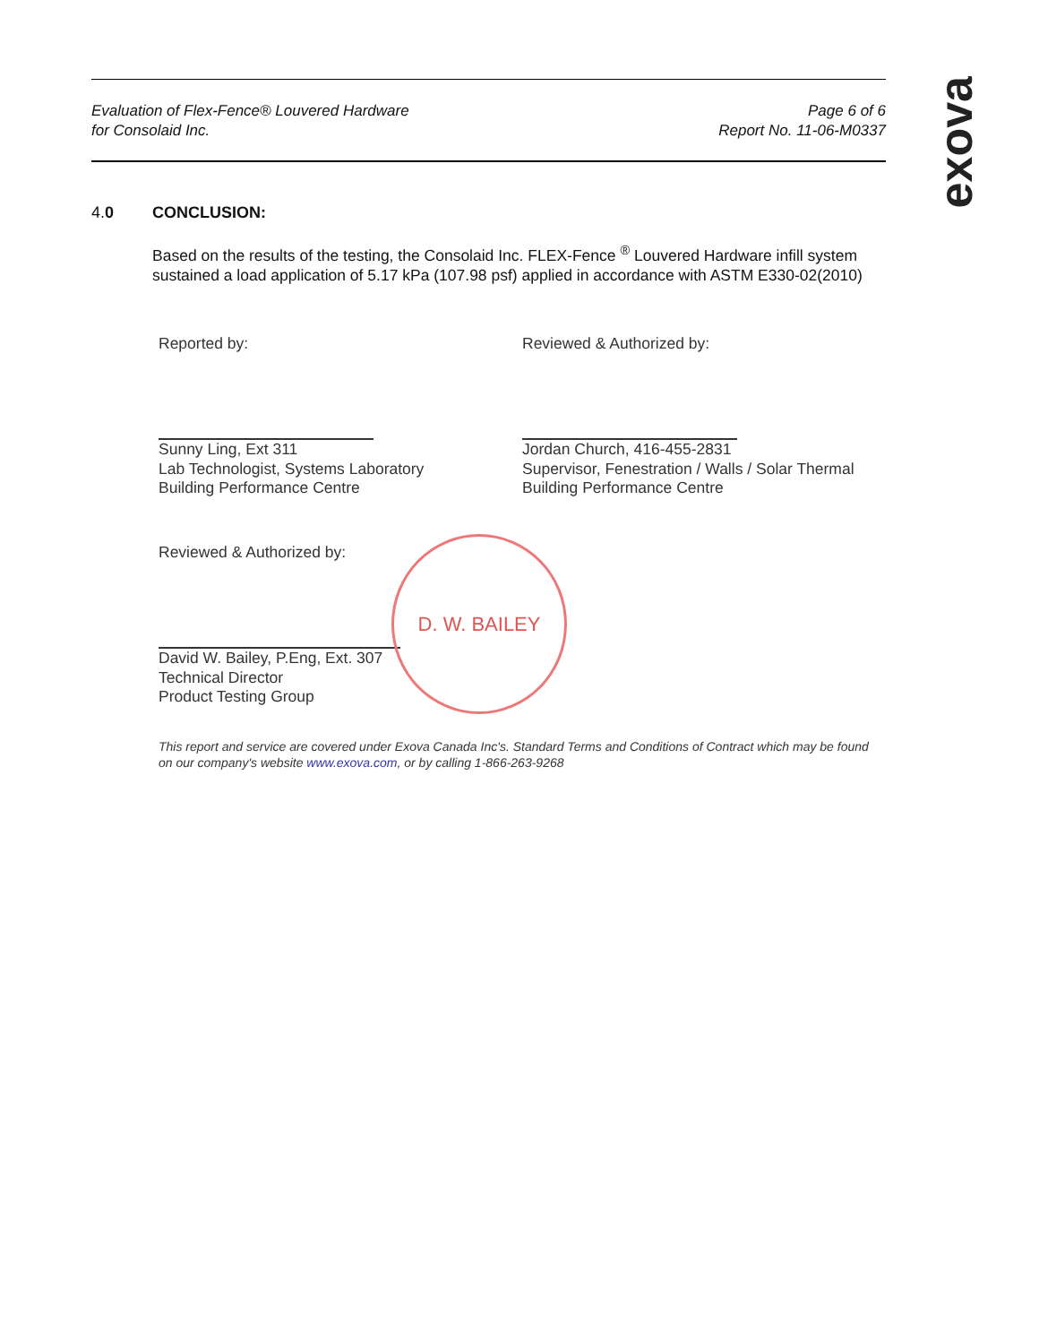exova
Evaluation of Flex-Fence® Louvered Hardware
for Consolaid Inc.
Page 6 of 6
Report No. 11-06-M0337
4.0 CONCLUSION:
Based on the results of the testing, the Consolaid Inc. FLEX-Fence <sup>®</sup> Louvered Hardware infill system sustained a load application of 5.17 kPa (107.98 psf) applied in accordance with ASTM E330-02(2010)
Reported by:
Sunny Ling, Ext 311
Lab Technologist, Systems Laboratory
Building Performance Centre
Reviewed & Authorized by:
Jordan Church, 416-455-2831
Supervisor, Fenestration / Walls / Solar Thermal
Building Performance Centre
Reviewed & Authorized by:
D. W. BAILEY
David W. Bailey, P.Eng, Ext. 307
Technical Director
Product Testing Group
This report and service are covered under Exova Canada Inc's. Standard Terms and Conditions of Contract which may be found on our company's website www.exova.com, or by calling 1-866-263-9268